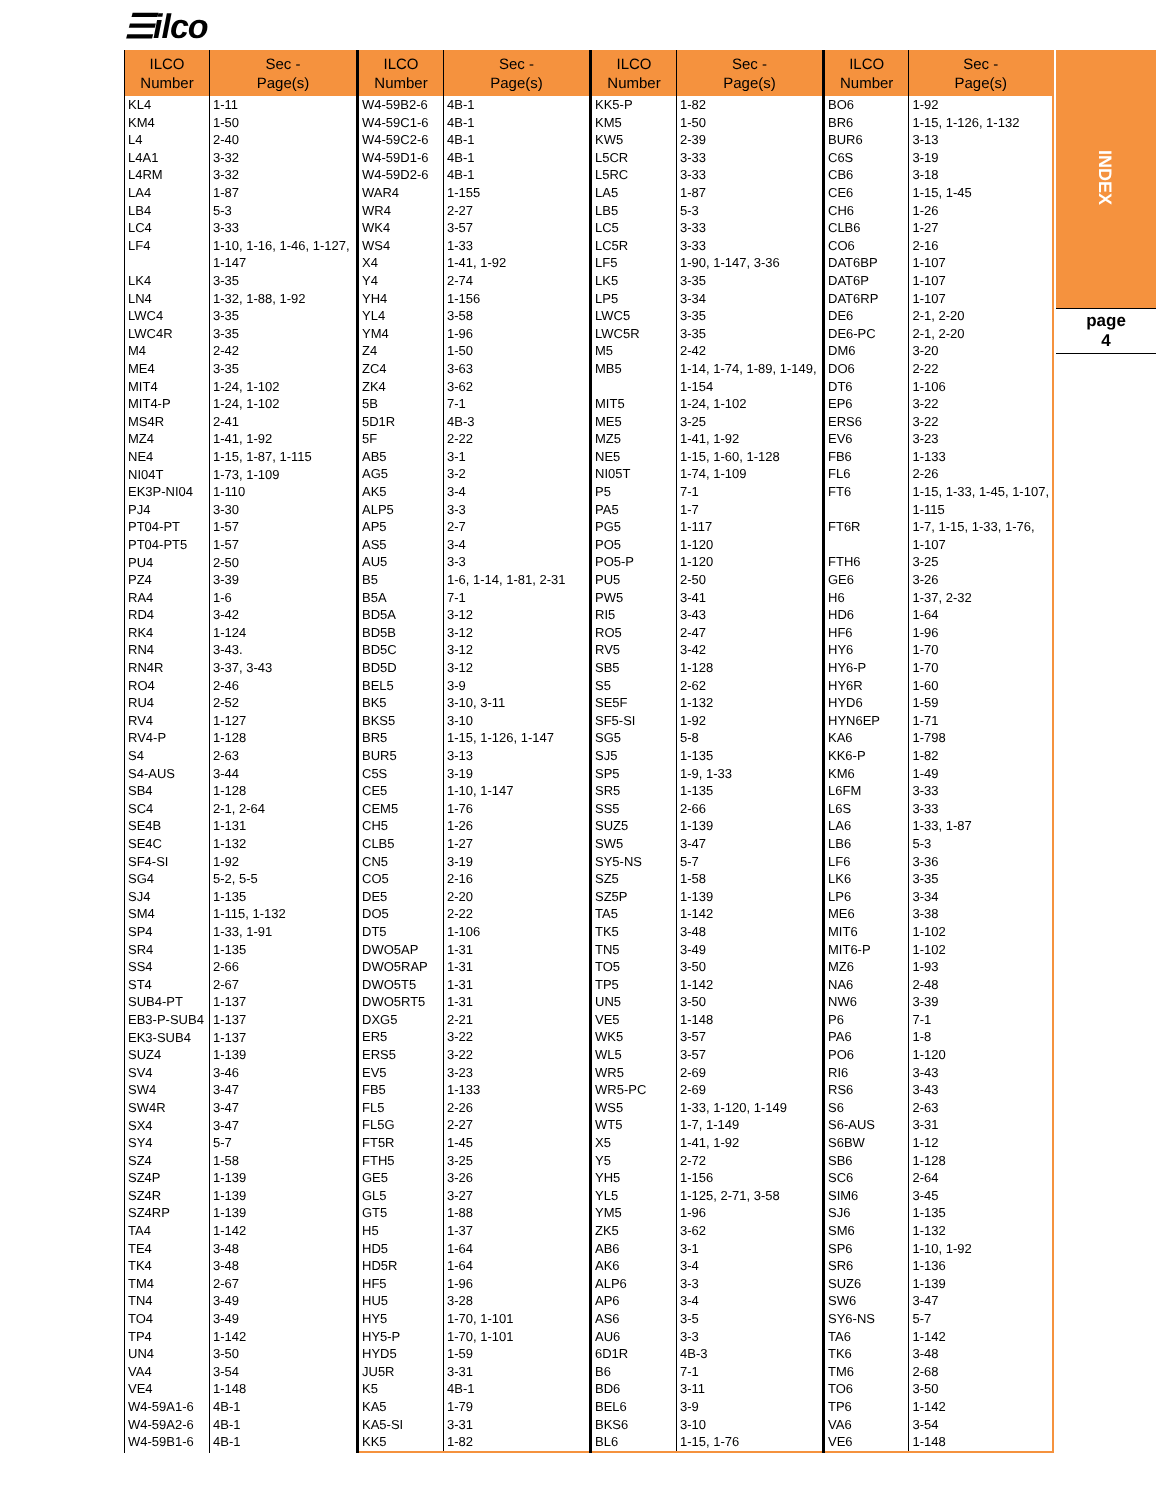☰ilco
INDEX
page
4
| ILCO Number | Sec - Page(s) |
| --- | --- |
| KL4 KM4 L4 L4A1 L4RM LA4 LB4 LC4 LF4 LK4 LN4 LWC4 LWC4R M4 ME4 MIT4 MIT4-P MS4R MZ4 NE4 NI04T EK3P-NI04 PJ4 PT04-PT PT04-PT5 PU4 PZ4 RA4 RD4 RK4 RN4 RN4R RO4 RU4 RV4 RV4-P S4 S4-AUS SB4 SC4 SE4B SE4C SF4-SI SG4 SJ4 SM4 SP4 SR4 SS4 ST4 SUB4-PT EB3-P-SUB4 EK3-SUB4 SUZ4 SV4 SW4 SW4R SX4 SY4 SZ4 SZ4P SZ4R SZ4RP TA4 TE4 TK4 TM4 TN4 TO4 TP4 UN4 VA4 VE4 W4-59A1-6 W4-59A2-6 W4-59B1-6 | 1-11 1-50 2-40 3-32 3-32 1-87 5-3 3-33 1-10, 1-16, 1-46, 1-127, 1-147 3-35 1-32, 1-88, 1-92 3-35 3-35 2-42 3-35 1-24, 1-102 1-24, 1-102 2-41 1-41, 1-92 1-15, 1-87, 1-115 1-73, 1-109 1-110 3-30 1-57 1-57 2-50 3-39 1-6 3-42 1-124 3-43. 3-37, 3-43 2-46 2-52 1-127 1-128 2-63 3-44 1-128 2-1, 2-64 1-131 1-132 1-92 5-2, 5-5 1-135 1-115, 1-132 1-33, 1-91 1-135 2-66 2-67 1-137 1-137 1-137 1-139 3-46 3-47 3-47 3-47 5-7 1-58 1-139 1-139 1-139 1-142 3-48 3-48 2-67 3-49 3-49 1-142 3-50 3-54 1-148 4B-1 4B-1 4B-1 |
| ILCO Number | Sec - Page(s) |
| --- | --- |
| W4-59B2-6 W4-59C1-6 W4-59C2-6 W4-59D1-6 W4-59D2-6 WAR4 WR4 WK4 WS4 X4 Y4 YH4 YL4 YM4 Z4 ZC4 ZK4 5B 5D1R 5F AB5 AG5 AK5 ALP5 AP5 AS5 AU5 B5 B5A BD5A BD5B BD5C BD5D BEL5 BK5 BKS5 BR5 BUR5 C5S CE5 CEM5 CH5 CLB5 CN5 CO5 DE5 DO5 DT5 DWO5AP DWO5RAP DWO5T5 DWO5RT5 DXG5 ER5 ERS5 EV5 FB5 FL5 FL5G FT5R FTH5 GE5 GL5 GT5 H5 HD5 HD5R HF5 HU5 HY5 HY5-P HYD5 JU5R K5 KA5 KA5-SI KK5 | 4B-1 4B-1 4B-1 4B-1 4B-1 1-155 2-27 3-57 1-33 1-41, 1-92 2-74 1-156 3-58 1-96 1-50 3-63 3-62 7-1 4B-3 2-22 3-1 3-2 3-4 3-3 2-7 3-4 3-3 1-6, 1-14, 1-81, 2-31 7-1 3-12 3-12 3-12 3-12 3-9 3-10, 3-11 3-10 1-15, 1-126, 1-147 3-13 3-19 1-10, 1-147 1-76 1-26 1-27 3-19 2-16 2-20 2-22 1-106 1-31 1-31 1-31 1-31 2-21 3-22 3-22 3-23 1-133 2-26 2-27 1-45 3-25 3-26 3-27 1-88 1-37 1-64 1-64 1-96 3-28 1-70, 1-101 1-70, 1-101 1-59 3-31 4B-1 1-79 3-31 1-82 |
| ILCO Number | Sec - Page(s) |
| --- | --- |
| KK5-P KM5 KW5 L5CR L5RC LA5 LB5 LC5 LC5R LF5 LK5 LP5 LWC5 LWC5R M5 MB5 MIT5 ME5 MZ5 NE5 NI05T P5 PA5 PG5 PO5 PO5-P PU5 PW5 RI5 RO5 RV5 SB5 S5 SE5F SF5-SI SG5 SJ5 SP5 SR5 SS5 SUZ5 SW5 SY5-NS SZ5 SZ5P TA5 TK5 TN5 TO5 TP5 UN5 VE5 WK5 WL5 WR5 WR5-PC WS5 WT5 X5 Y5 YH5 YL5 YM5 ZK5 AB6 AK6 ALP6 AP6 AS6 AU6 6D1R B6 BD6 BEL6 BKS6 BL6 | 1-82 1-50 2-39 3-33 3-33 1-87 5-3 3-33 3-33 1-90, 1-147, 3-36 3-35 3-34 3-35 3-35 2-42 1-14, 1-74, 1-89, 1-149, 1-154 1-24, 1-102 3-25 1-41, 1-92 1-15, 1-60, 1-128 1-74, 1-109 7-1 1-7 1-117 1-120 1-120 2-50 3-41 3-43 2-47 3-42 1-128 2-62 1-132 1-92 5-8 1-135 1-9, 1-33 1-135 2-66 1-139 3-47 5-7 1-58 1-139 1-142 3-48 3-49 3-50 1-142 3-50 1-148 3-57 3-57 2-69 2-69 1-33, 1-120, 1-149 1-7, 1-149 1-41, 1-92 2-72 1-156 1-125, 2-71, 3-58 1-96 3-62 3-1 3-4 3-3 3-4 3-5 3-3 4B-3 7-1 3-11 3-9 3-10 1-15, 1-76 |
| ILCO Number | Sec - Page(s) |
| --- | --- |
| BO6 BR6 BUR6 C6S CB6 CE6 CH6 CLB6 CO6 DAT6BP DAT6P DAT6RP DE6 DE6-PC DM6 DO6 DT6 EP6 ERS6 EV6 FB6 FL6 FT6 FT6R FTH6 GE6 H6 HD6 HF6 HY6 HY6-P HY6R HYD6 HYN6EP KA6 KK6-P KM6 L6FM L6S LA6 LB6 LF6 LK6 LP6 ME6 MIT6 MIT6-P MZ6 NA6 NW6 P6 PA6 PO6 RI6 RS6 S6 S6-AUS S6BW SB6 SC6 SIM6 SJ6 SM6 SP6 SR6 SUZ6 SW6 SY6-NS TA6 TK6 TM6 TO6 TP6 VA6 VE6 | 1-92 1-15, 1-126, 1-132 3-13 3-19 3-18 1-15, 1-45 1-26 1-27 2-16 1-107 1-107 1-107 2-1, 2-20 2-1, 2-20 3-20 2-22 1-106 3-22 3-22 3-23 1-133 2-26 1-15, 1-33, 1-45, 1-107, 1-115 1-7, 1-15, 1-33, 1-76, 1-107 3-25 3-26 1-37, 2-32 1-64 1-96 1-70 1-70 1-60 1-59 1-71 1-798 1-82 1-49 3-33 3-33 1-33, 1-87 5-3 3-36 3-35 3-34 3-38 1-102 1-102 1-93 2-48 3-39 7-1 1-8 1-120 3-43 3-43 2-63 3-31 1-12 1-128 2-64 3-45 1-135 1-132 1-10, 1-92 1-136 1-139 3-47 5-7 1-142 3-48 2-68 3-50 1-142 3-54 1-148 |